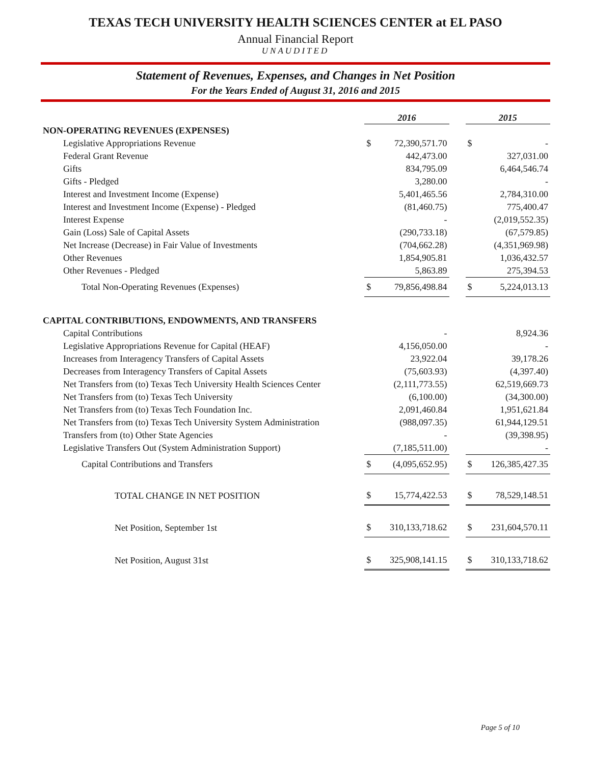TEXAS TECH UNIVERSITY HEALTH SCIENCES CENTER at EL PASO
Annual Financial Report
UNAUDITED
Statement of Revenues, Expenses, and Changes in Net Position
For the Years Ended of August 31, 2016 and 2015
| | 2016 | | | 2015 | |
| --- | --- | --- | --- | --- | --- |
| NON-OPERATING REVENUES (EXPENSES) | | | | | |
| Legislative Appropriations Revenue | $ | 72,390,571.70 | | $ | - |
| Federal Grant Revenue | | 442,473.00 | | | 327,031.00 |
| Gifts | | 834,795.09 | | | 6,464,546.74 |
| Gifts - Pledged | | 3,280.00 | | | - |
| Interest and Investment Income (Expense) | | 5,401,465.56 | | | 2,784,310.00 |
| Interest and Investment Income (Expense) - Pledged | | (81,460.75) | | | 775,400.47 |
| Interest Expense | | - | | | (2,019,552.35) |
| Gain (Loss) Sale of Capital Assets | | (290,733.18) | | | (67,579.85) |
| Net Increase (Decrease) in Fair Value of Investments | | (704,662.28) | | | (4,351,969.98) |
| Other Revenues | | 1,854,905.81 | | | 1,036,432.57 |
| Other Revenues - Pledged | | 5,863.89 | | | 275,394.53 |
| Total Non-Operating Revenues (Expenses) | $ | 79,856,498.84 | | $ | 5,224,013.13 |
| CAPITAL CONTRIBUTIONS, ENDOWMENTS, AND TRANSFERS | | | | | |
| Capital Contributions | | - | | | 8,924.36 |
| Legislative Appropriations Revenue for Capital (HEAF) | | 4,156,050.00 | | | - |
| Increases from Interagency Transfers of Capital Assets | | 23,922.04 | | | 39,178.26 |
| Decreases from Interagency Transfers of Capital Assets | | (75,603.93) | | | (4,397.40) |
| Net Transfers from (to) Texas Tech University Health Sciences Center | | (2,111,773.55) | | | 62,519,669.73 |
| Net Transfers from (to) Texas Tech University | | (6,100.00) | | | (34,300.00) |
| Net Transfers from (to) Texas Tech Foundation Inc. | | 2,091,460.84 | | | 1,951,621.84 |
| Net Transfers from (to) Texas Tech University System Administration | | (988,097.35) | | | 61,944,129.51 |
| Transfers from (to) Other State Agencies | | - | | | (39,398.95) |
| Legislative Transfers Out (System Administration Support) | | (7,185,511.00) | | | - |
| Capital Contributions and Transfers | $ | (4,095,652.95) | | $ | 126,385,427.35 |
| TOTAL CHANGE IN NET POSITION | $ | 15,774,422.53 | | $ | 78,529,148.51 |
| Net Position, September 1st | $ | 310,133,718.62 | | $ | 231,604,570.11 |
| Net Position, August 31st | $ | 325,908,141.15 | | $ | 310,133,718.62 |
Page 5 of 10